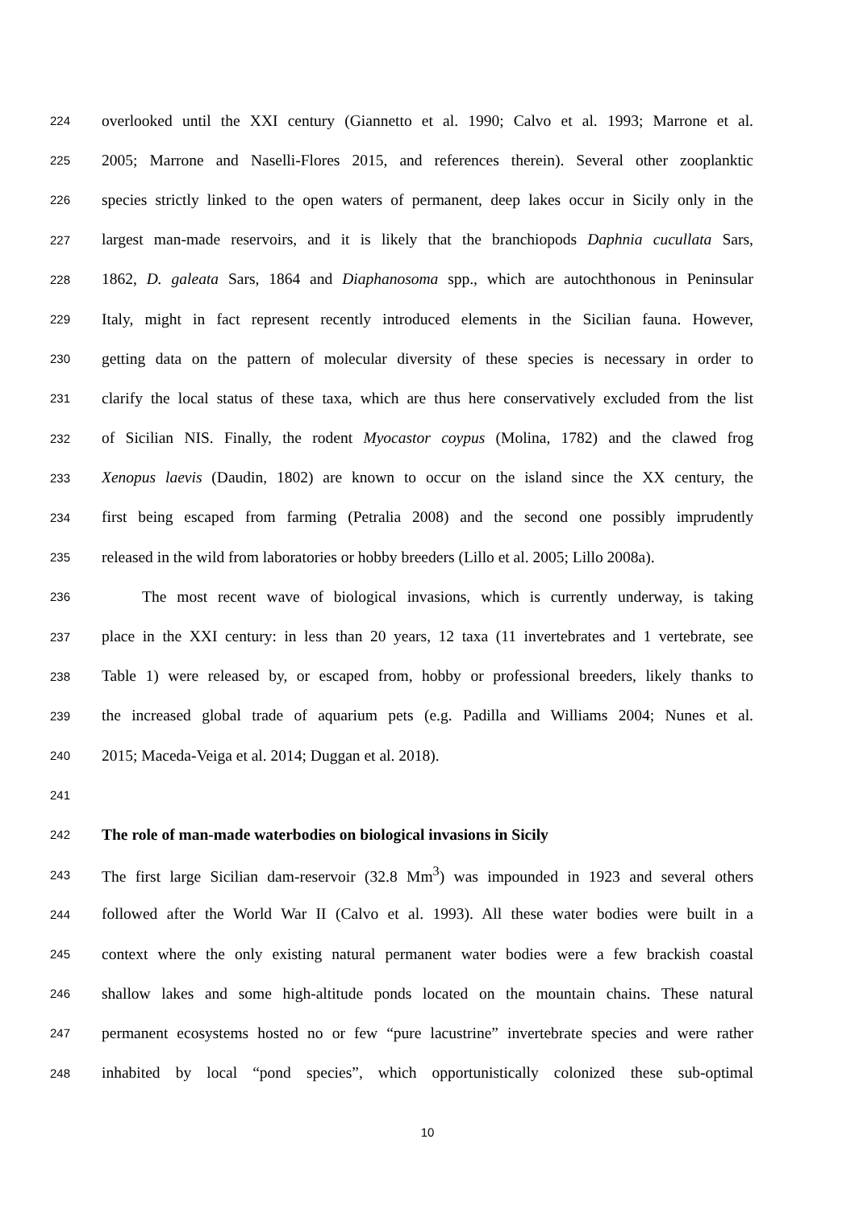224 overlooked until the XXI century (Giannetto et al. 1990; Calvo et al. 1993; Marrone et al.
225 2005; Marrone and Naselli-Flores 2015, and references therein). Several other zooplanktic
226 species strictly linked to the open waters of permanent, deep lakes occur in Sicily only in the
227 largest man-made reservoirs, and it is likely that the branchiopods Daphnia cucullata Sars,
228 1862, D. galeata Sars, 1864 and Diaphanosoma spp., which are autochthonous in Peninsular
229 Italy, might in fact represent recently introduced elements in the Sicilian fauna. However,
230 getting data on the pattern of molecular diversity of these species is necessary in order to
231 clarify the local status of these taxa, which are thus here conservatively excluded from the list
232 of Sicilian NIS. Finally, the rodent Myocastor coypus (Molina, 1782) and the clawed frog
233 Xenopus laevis (Daudin, 1802) are known to occur on the island since the XX century, the
234 first being escaped from farming (Petralia 2008) and the second one possibly imprudently
235 released in the wild from laboratories or hobby breeders (Lillo et al. 2005; Lillo 2008a).
236 The most recent wave of biological invasions, which is currently underway, is taking
237 place in the XXI century: in less than 20 years, 12 taxa (11 invertebrates and 1 vertebrate, see
238 Table 1) were released by, or escaped from, hobby or professional breeders, likely thanks to
239 the increased global trade of aquarium pets (e.g. Padilla and Williams 2004; Nunes et al.
240 2015; Maceda-Veiga et al. 2014; Duggan et al. 2018).
241
242 The role of man-made waterbodies on biological invasions in Sicily
243 The first large Sicilian dam-reservoir (32.8 Mm<sup>3</sup>) was impounded in 1923 and several others
244 followed after the World War II (Calvo et al. 1993). All these water bodies were built in a
245 context where the only existing natural permanent water bodies were a few brackish coastal
246 shallow lakes and some high-altitude ponds located on the mountain chains. These natural
247 permanent ecosystems hosted no or few “pure lacustrine” invertebrate species and were rather
248 inhabited by local “pond species”, which opportunistically colonized these sub-optimal
10